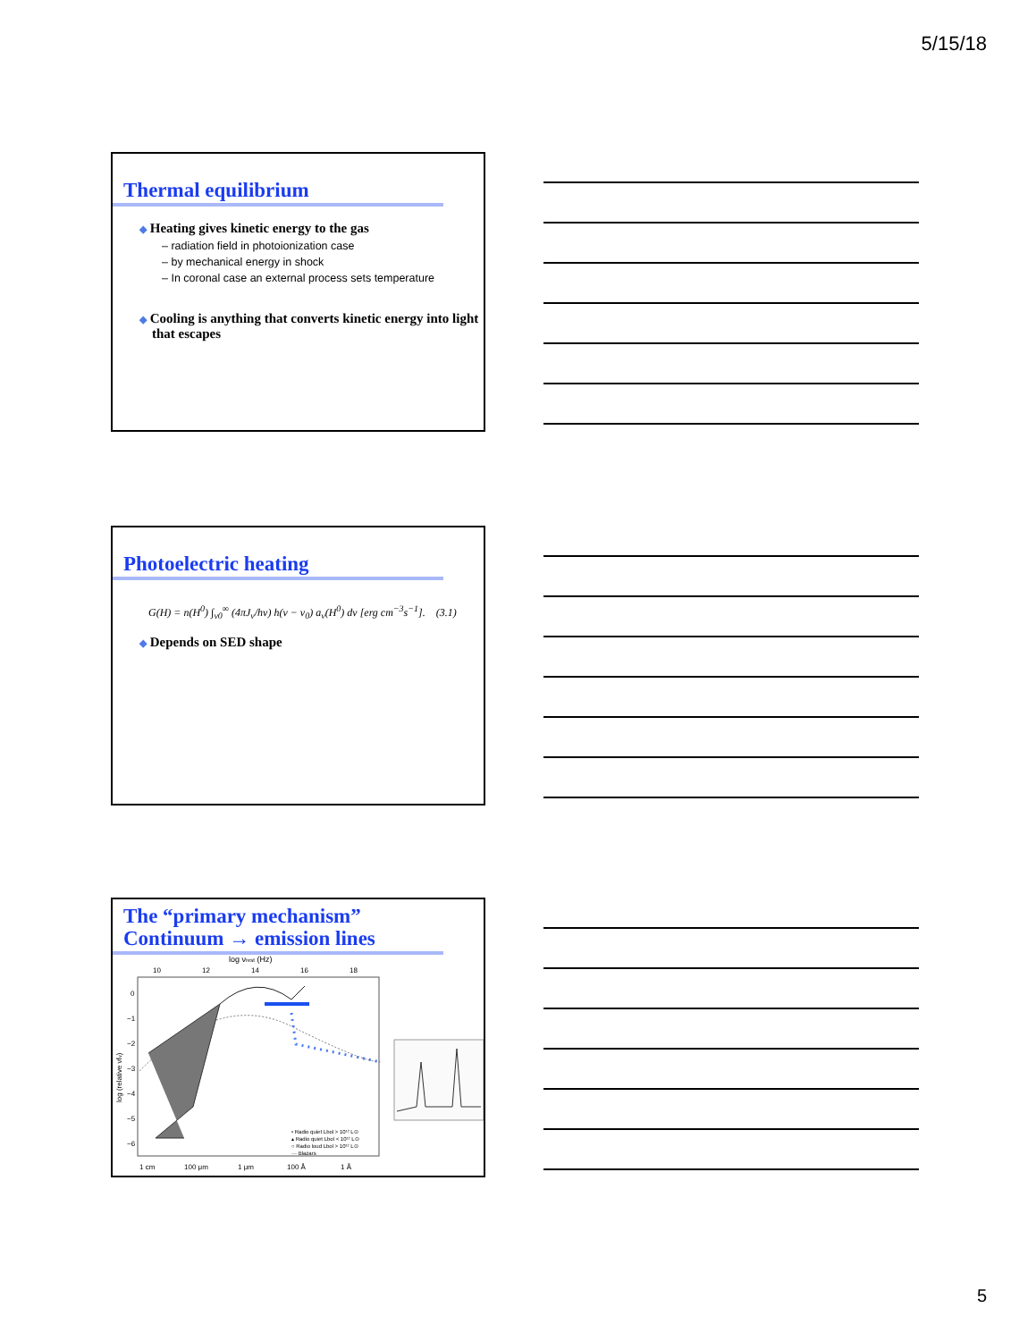5/15/18
Thermal equilibrium
◆ Heating gives kinetic energy to the gas
– radiation field in photoionization case
– by mechanical energy in shock
– In coronal case an external process sets temperature
◆ Cooling is anything that converts kinetic energy into light that escapes
Photoelectric heating
G(H) = n(H<sup>0</sup>) ∫<sub>ν0</sub><sup>∞</sup> (4πJ<sub>ν</sub>/hν) h(ν − ν<sub>0</sub>) a<sub>ν</sub>(H<sup>0</sup>) dν [erg cm<sup>−3</sup>s<sup>−1</sup>]. (3.1)
◆ Depends on SED shape
The “primary mechanism”
Continuum → emission lines
log νrest (Hz)
10
12
14
16
18
0
−1
−2
−3
−4
−5
−6
1 cm
100 μm
1 μm
100 Å
1 Å
log (relative νfν)
• Radio quiet Lbol > 10¹² L⊙
▴ Radio quiet Lbol < 10¹² L⊙
○ Radio loud Lbol > 10¹² L⊙
··· Blazars
5